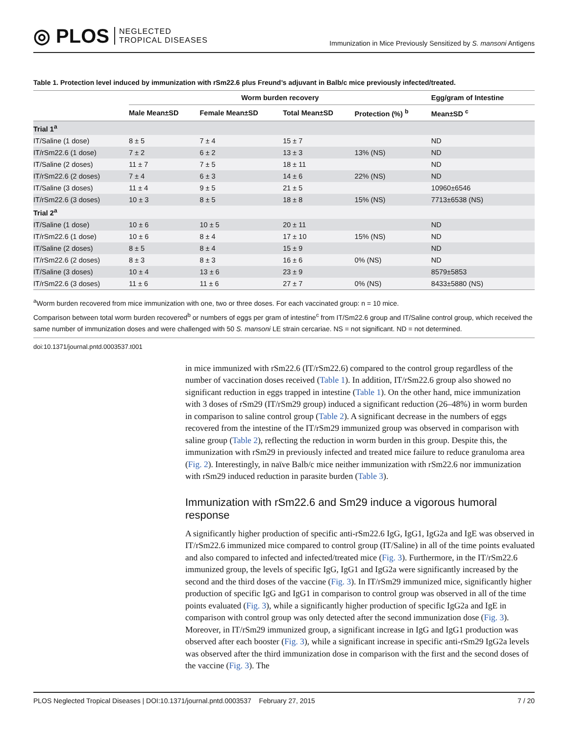◎ PLOS NEGLECTED
TROPICAL DISEASES
Immunization in Mice Previously Sensitized by S. mansoni Antigens
Table 1. Protection level induced by immunization with rSm22.6 plus Freund’s adjuvant in Balb/c mice previously infected/treated.
| | Worm burden recovery | | | | Egg/gram of Intestine |
| --- | --- | --- | --- | --- | --- |
| | Male Mean±SD | Female Mean±SD | Total Mean±SD | Protection (%) <sup>b</sup> | Mean±SD <sup>c</sup> |
| Trial 1<sup>a</sup> | | | | | |
| IT/Saline (1 dose) | 8 ± 5 | 7 ± 4 | 15 ± 7 | | ND |
| IT/rSm22.6 (1 dose) | 7 ± 2 | 6 ± 2 | 13 ± 3 | 13% (NS) | ND |
| IT/Saline (2 doses) | 11 ± 7 | 7 ± 5 | 18 ± 11 | | ND |
| IT/rSm22.6 (2 doses) | 7 ± 4 | 6 ± 3 | 14 ± 6 | 22% (NS) | ND |
| IT/Saline (3 doses) | 11 ± 4 | 9 ± 5 | 21 ± 5 | | 10960±6546 |
| IT/rSm22.6 (3 doses) | 10 ± 3 | 8 ± 5 | 18 ± 8 | 15% (NS) | 7713±6538 (NS) |
| Trial 2<sup>a</sup> | | | | | |
| IT/Saline (1 dose) | 10 ± 6 | 10 ± 5 | 20 ± 11 | | ND |
| IT/rSm22.6 (1 dose) | 10 ± 6 | 8 ± 4 | 17 ± 10 | 15% (NS) | ND |
| IT/Saline (2 doses) | 8 ± 5 | 8 ± 4 | 15 ± 9 | | ND |
| IT/rSm22.6 (2 doses) | 8 ± 3 | 8 ± 3 | 16 ± 6 | 0% (NS) | ND |
| IT/Saline (3 doses) | 10 ± 4 | 13 ± 6 | 23 ± 9 | | 8579±5853 |
| IT/rSm22.6 (3 doses) | 11 ± 6 | 11 ± 6 | 27 ± 7 | 0% (NS) | 8433±5880 (NS) |
<sup>a</sup> Worm burden recovered from mice immunization with one, two or three doses. For each vaccinated group: n = 10 mice.
Comparison between total worm burden recovered<sup>b</sup> or numbers of eggs per gram of intestine<sup>c</sup> from IT/Sm22.6 group and IT/Saline control group, which received the same number of immunization doses and were challenged with 50 S. mansoni LE strain cercariae. NS = not significant. ND = not determined.
doi:10.1371/journal.pntd.0003537.t001
in mice immunized with rSm22.6 (IT/rSm22.6) compared to the control group regardless of the number of vaccination doses received (Table 1). In addition, IT/rSm22.6 group also showed no significant reduction in eggs trapped in intestine (Table 1). On the other hand, mice immunization with 3 doses of rSm29 (IT/rSm29 group) induced a significant reduction (26–48%) in worm burden in comparison to saline control group (Table 2). A significant decrease in the numbers of eggs recovered from the intestine of the IT/rSm29 immunized group was observed in comparison with saline group (Table 2), reflecting the reduction in worm burden in this group. Despite this, the immunization with rSm29 in previously infected and treated mice failure to reduce granuloma area (Fig. 2). Interestingly, in naïve Balb/c mice neither immunization with rSm22.6 nor immunization with rSm29 induced reduction in parasite burden (Table 3).
Immunization with rSm22.6 and Sm29 induce a vigorous humoral response
A significantly higher production of specific anti-rSm22.6 IgG, IgG1, IgG2a and IgE was observed in IT/rSm22.6 immunized mice compared to control group (IT/Saline) in all of the time points evaluated and also compared to infected and infected/treated mice (Fig. 3). Furthermore, in the IT/rSm22.6 immunized group, the levels of specific IgG, IgG1 and IgG2a were significantly increased by the second and the third doses of the vaccine (Fig. 3). In IT/rSm29 immunized mice, significantly higher production of specific IgG and IgG1 in comparison to control group was observed in all of the time points evaluated (Fig. 3), while a significantly higher production of specific IgG2a and IgE in comparison with control group was only detected after the second immunization dose (Fig. 3). Moreover, in IT/rSm29 immunized group, a significant increase in IgG and IgG1 production was observed after each booster (Fig. 3), while a significant increase in specific anti-rSm29 IgG2a levels was observed after the third immunization dose in comparison with the first and the second doses of the vaccine (Fig. 3). The
PLOS Neglected Tropical Diseases | DOI:10.1371/journal.pntd.0003537 February 27, 2015 7 / 20